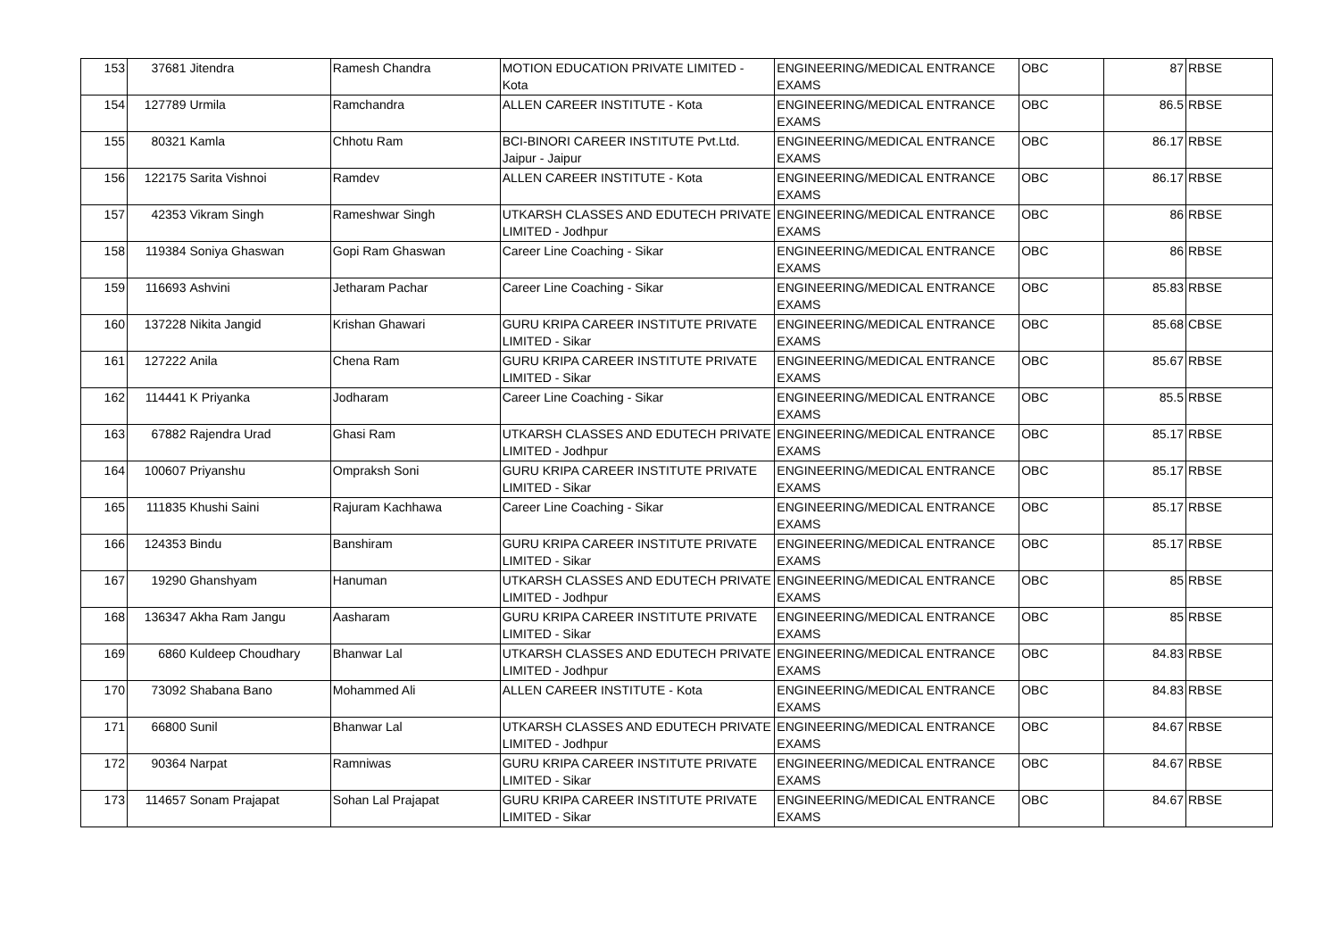| 153 | 37681 | Jitendra | Ramesh Chandra | MOTION EDUCATION PRIVATE LIMITED - Kota | ENGINEERING/MEDICAL ENTRANCE EXAMS | OBC | 87 | RBSE |
| 154 | 127789 | Urmila | Ramchandra | ALLEN CAREER INSTITUTE - Kota | ENGINEERING/MEDICAL ENTRANCE EXAMS | OBC | 86.5 | RBSE |
| 155 | 80321 | Kamla | Chhotu Ram | BCI-BINORI CAREER INSTITUTE Pvt.Ltd. Jaipur - Jaipur | ENGINEERING/MEDICAL ENTRANCE EXAMS | OBC | 86.17 | RBSE |
| 156 | 122175 | Sarita Vishnoi | Ramdev | ALLEN CAREER INSTITUTE - Kota | ENGINEERING/MEDICAL ENTRANCE EXAMS | OBC | 86.17 | RBSE |
| 157 | 42353 | Vikram Singh | Rameshwar Singh | UTKARSH CLASSES AND EDUTECH PRIVATE LIMITED - Jodhpur | ENGINEERING/MEDICAL ENTRANCE EXAMS | OBC | 86 | RBSE |
| 158 | 119384 | Soniya Ghaswan | Gopi Ram Ghaswan | Career Line Coaching - Sikar | ENGINEERING/MEDICAL ENTRANCE EXAMS | OBC | 86 | RBSE |
| 159 | 116693 | Ashvini | Jetharam Pachar | Career Line Coaching - Sikar | ENGINEERING/MEDICAL ENTRANCE EXAMS | OBC | 85.83 | RBSE |
| 160 | 137228 | Nikita Jangid | Krishan Ghawari | GURU KRIPA CAREER INSTITUTE PRIVATE LIMITED - Sikar | ENGINEERING/MEDICAL ENTRANCE EXAMS | OBC | 85.68 | CBSE |
| 161 | 127222 | Anila | Chena Ram | GURU KRIPA CAREER INSTITUTE PRIVATE LIMITED - Sikar | ENGINEERING/MEDICAL ENTRANCE EXAMS | OBC | 85.67 | RBSE |
| 162 | 114441 | K Priyanka | Jodharam | Career Line Coaching - Sikar | ENGINEERING/MEDICAL ENTRANCE EXAMS | OBC | 85.5 | RBSE |
| 163 | 67882 | Rajendra Urad | Ghasi Ram | UTKARSH CLASSES AND EDUTECH PRIVATE LIMITED - Jodhpur | ENGINEERING/MEDICAL ENTRANCE EXAMS | OBC | 85.17 | RBSE |
| 164 | 100607 | Priyanshu | Ompraksh Soni | GURU KRIPA CAREER INSTITUTE PRIVATE LIMITED - Sikar | ENGINEERING/MEDICAL ENTRANCE EXAMS | OBC | 85.17 | RBSE |
| 165 | 111835 | Khushi Saini | Rajuram Kachhawa | Career Line Coaching - Sikar | ENGINEERING/MEDICAL ENTRANCE EXAMS | OBC | 85.17 | RBSE |
| 166 | 124353 | Bindu | Banshiram | GURU KRIPA CAREER INSTITUTE PRIVATE LIMITED - Sikar | ENGINEERING/MEDICAL ENTRANCE EXAMS | OBC | 85.17 | RBSE |
| 167 | 19290 | Ghanshyam | Hanuman | UTKARSH CLASSES AND EDUTECH PRIVATE LIMITED - Jodhpur | ENGINEERING/MEDICAL ENTRANCE EXAMS | OBC | 85 | RBSE |
| 168 | 136347 | Akha Ram Jangu | Aasharam | GURU KRIPA CAREER INSTITUTE PRIVATE LIMITED - Sikar | ENGINEERING/MEDICAL ENTRANCE EXAMS | OBC | 85 | RBSE |
| 169 | 6860 | Kuldeep Choudhary | Bhanwar Lal | UTKARSH CLASSES AND EDUTECH PRIVATE LIMITED - Jodhpur | ENGINEERING/MEDICAL ENTRANCE EXAMS | OBC | 84.83 | RBSE |
| 170 | 73092 | Shabana Bano | Mohammed Ali | ALLEN CAREER INSTITUTE - Kota | ENGINEERING/MEDICAL ENTRANCE EXAMS | OBC | 84.83 | RBSE |
| 171 | 66800 | Sunil | Bhanwar Lal | UTKARSH CLASSES AND EDUTECH PRIVATE LIMITED - Jodhpur | ENGINEERING/MEDICAL ENTRANCE EXAMS | OBC | 84.67 | RBSE |
| 172 | 90364 | Narpat | Ramniwas | GURU KRIPA CAREER INSTITUTE PRIVATE LIMITED - Sikar | ENGINEERING/MEDICAL ENTRANCE EXAMS | OBC | 84.67 | RBSE |
| 173 | 114657 | Sonam Prajapat | Sohan Lal Prajapat | GURU KRIPA CAREER INSTITUTE PRIVATE LIMITED - Sikar | ENGINEERING/MEDICAL ENTRANCE EXAMS | OBC | 84.67 | RBSE |